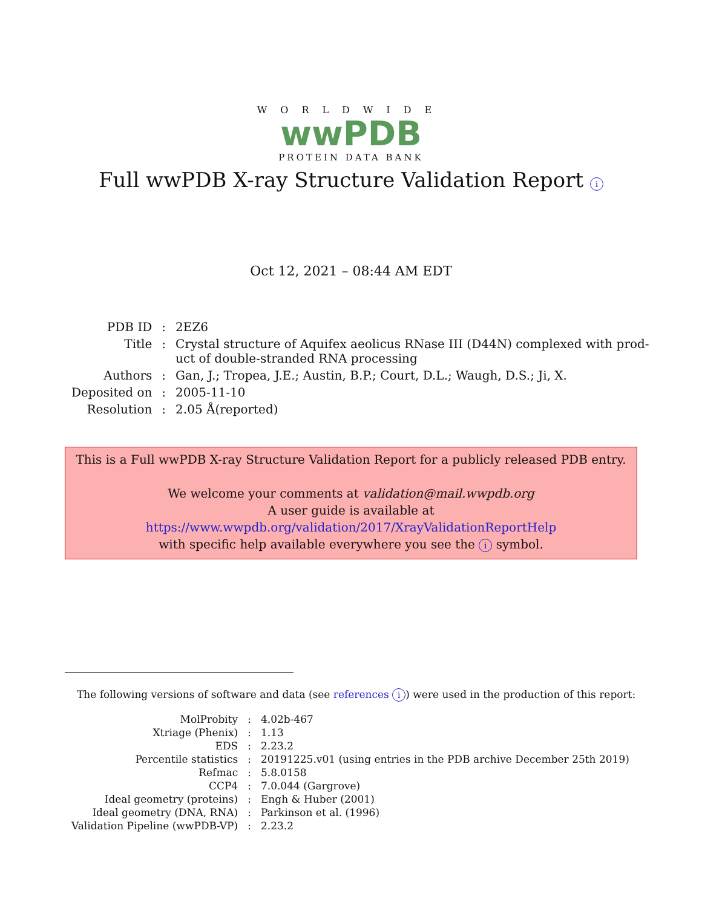WORLDWIDE
wwPDB
PROTEIN DATA BANK
Full wwPDB X-ray Structure Validation Report i
Oct 12, 2021 – 08:44 AM EDT
| PDB ID | : | 2EZ6 |
| Title | : | Crystal structure of Aquifex aeolicus RNase III (D44N) complexed with prod- uct of double-stranded RNA processing |
| Authors | : | Gan, J.; Tropea, J.E.; Austin, B.P.; Court, D.L.; Waugh, D.S.; Ji, X. |
| Deposited on | : | 2005-11-10 |
| Resolution | : | 2.05 Å(reported) |
This is a Full wwPDB X-ray Structure Validation Report for a publicly released PDB entry.
We welcome your comments at validation@mail.wwpdb.org
A user guide is available at
https://www.wwpdb.org/validation/2017/XrayValidationReportHelp
with specific help available everywhere you see the i symbol.
The following versions of software and data (see references i) were used in the production of this report:
| MolProbity | : | 4.02b-467 |
| Xtriage (Phenix) | : | 1.13 |
| EDS | : | 2.23.2 |
| Percentile statistics | : | 20191225.v01 (using entries in the PDB archive December 25th 2019) |
| Refmac | : | 5.8.0158 |
| CCP4 | : | 7.0.044 (Gargrove) |
| Ideal geometry (proteins) | : | Engh & Huber (2001) |
| Ideal geometry (DNA, RNA) | : | Parkinson et al. (1996) |
| Validation Pipeline (wwPDB-VP) | : | 2.23.2 |